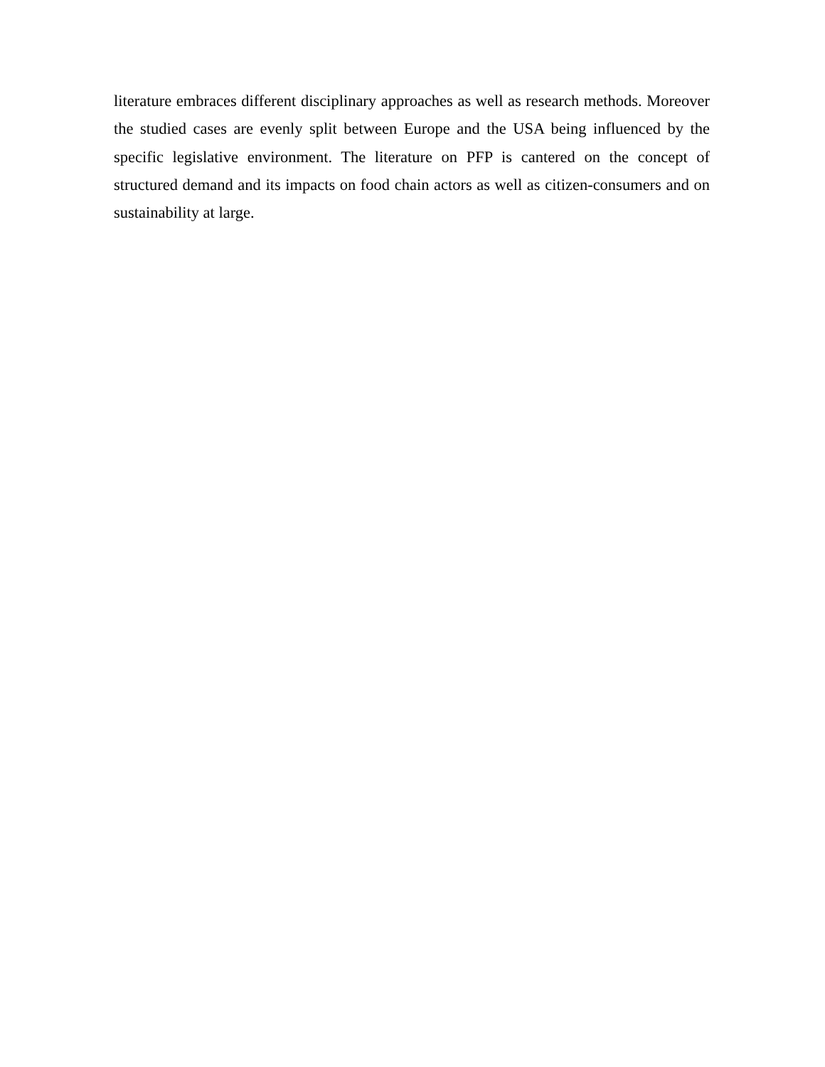literature embraces different disciplinary approaches as well as research methods. Moreover the studied cases are evenly split between Europe and the USA being influenced by the specific legislative environment. The literature on PFP is cantered on the concept of structured demand and its impacts on food chain actors as well as citizen-consumers and on sustainability at large.